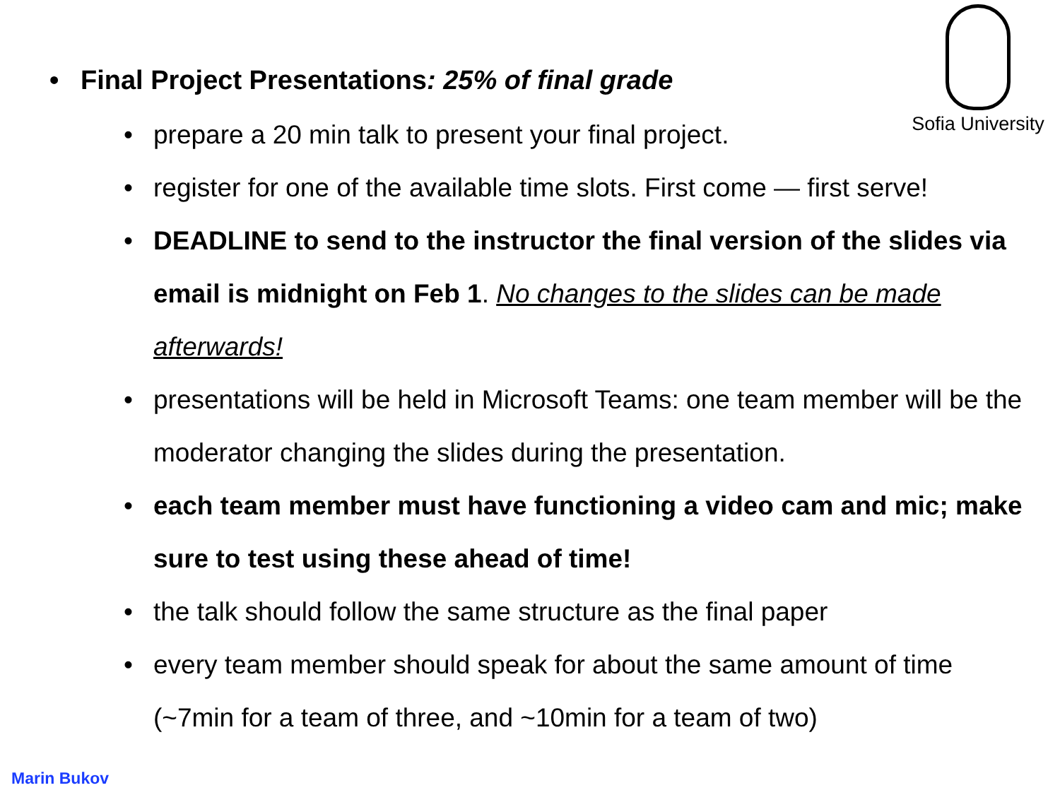Sofia University
• Final Project Presentations: 25% of final grade
• prepare a 20 min talk to present your final project.
• register for one of the available time slots. First come — first serve!
• DEADLINE to send to the instructor the final version of the slides via email is midnight on Feb 1. No changes to the slides can be made afterwards!
• presentations will be held in Microsoft Teams: one team member will be the moderator changing the slides during the presentation.
• each team member must have functioning a video cam and mic; make sure to test using these ahead of time!
• the talk should follow the same structure as the final paper
• every team member should speak for about the same amount of time (~7min for a team of three, and ~10min for a team of two)
Marin Bukov